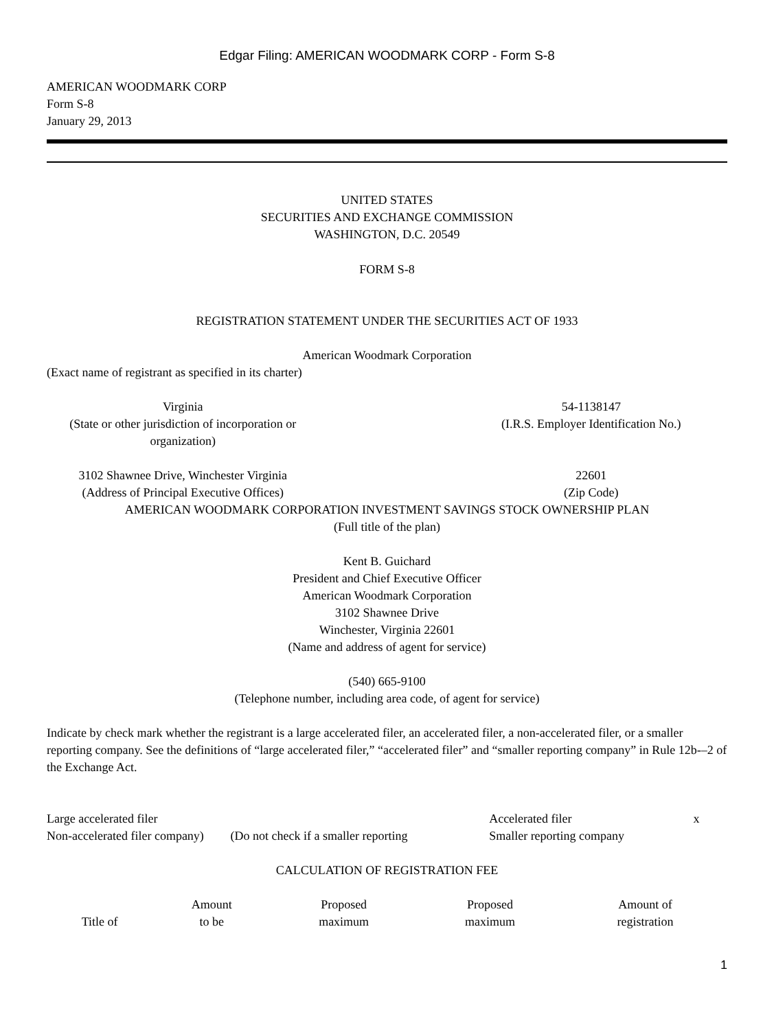Edgar Filing: AMERICAN WOODMARK CORP - Form S-8
AMERICAN WOODMARK CORP
Form S-8
January 29, 2013
UNITED STATES
SECURITIES AND EXCHANGE COMMISSION
WASHINGTON, D.C. 20549
FORM S-8
REGISTRATION STATEMENT UNDER THE SECURITIES ACT OF 1933
American Woodmark Corporation
(Exact name of registrant as specified in its charter)
| Virginia (State or other jurisdiction of incorporation or organization) | | 54-1138147 (I.R.S. Employer Identification No.) |
| 3102 Shawnee Drive, Winchester Virginia (Address of Principal Executive Offices) | | 22601 (Zip Code) |
AMERICAN WOODMARK CORPORATION INVESTMENT SAVINGS STOCK OWNERSHIP PLAN
(Full title of the plan)
Kent B. Guichard
President and Chief Executive Officer
American Woodmark Corporation
3102 Shawnee Drive
Winchester, Virginia 22601
(Name and address of agent for service)
(540) 665-9100
(Telephone number, including area code, of agent for service)
Indicate by check mark whether the registrant is a large accelerated filer, an accelerated filer, a non-accelerated filer, or a smaller reporting company. See the definitions of “large accelerated filer,” “accelerated filer” and “smaller reporting company” in Rule 12b-–2 of the Exchange Act.
| Large accelerated filer | | Accelerated filer | x |
| Non-accelerated filer company) | (Do not check if a smaller reporting | Smaller reporting company | |
CALCULATION OF REGISTRATION FEE
| Title of | Amount to be | Proposed maximum | Proposed maximum | Amount of registration |
| --- | --- | --- | --- | --- |
1